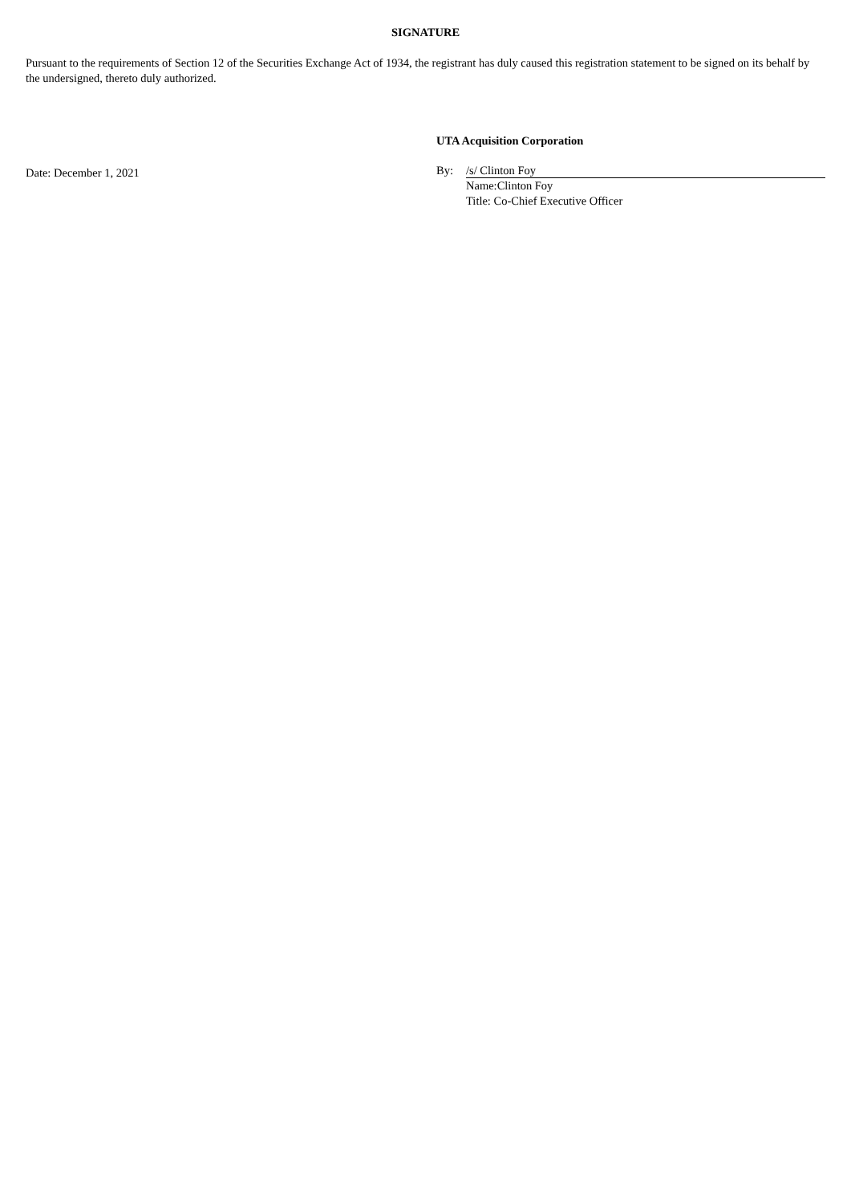SIGNATURE
Pursuant to the requirements of Section 12 of the Securities Exchange Act of 1934, the registrant has duly caused this registration statement to be signed on its behalf by the undersigned, thereto duly authorized.
Date: December 1, 2021
UTA Acquisition Corporation
By: /s/ Clinton Foy
Name:Clinton Foy
Title: Co-Chief Executive Officer